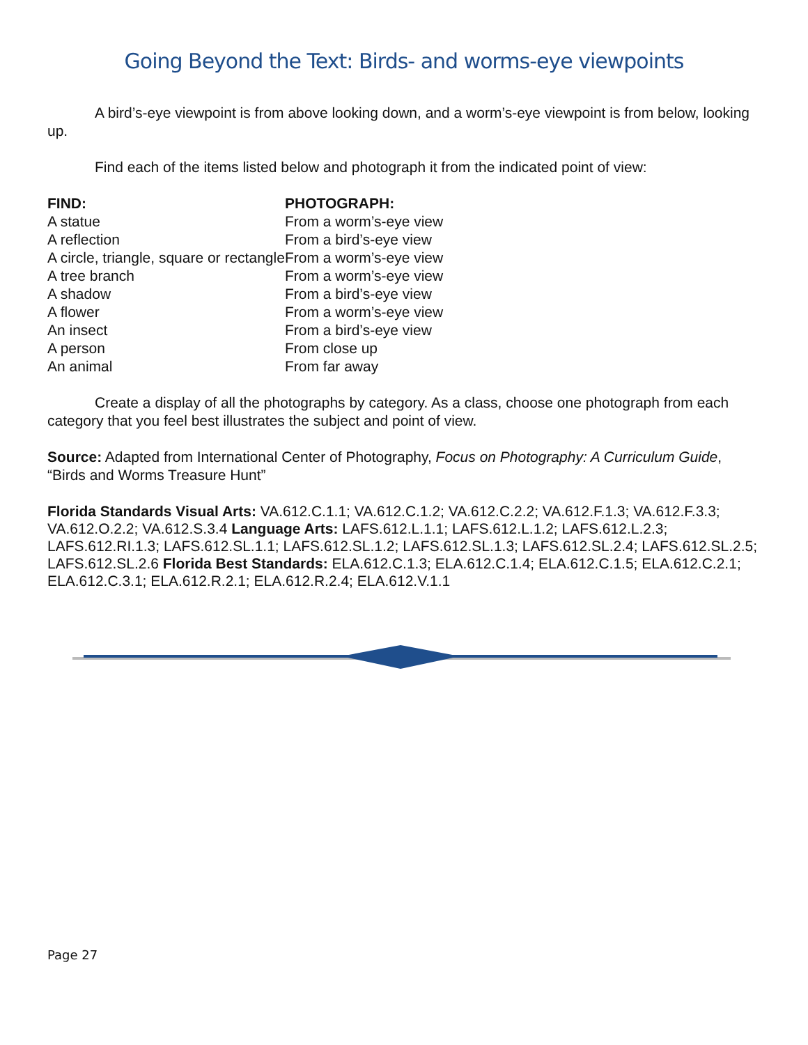Going Beyond the Text: Birds- and worms-eye viewpoints
A bird’s-eye viewpoint is from above looking down, and a worm’s-eye viewpoint is from below, looking up.
Find each of the items listed below and photograph it from the indicated point of view:
| FIND: | PHOTOGRAPH: |
| --- | --- |
| A statue | From a worm’s-eye view |
| A reflection | From a bird’s-eye view |
| A circle, triangle, square or rectangle | From a worm’s-eye view |
| A tree branch | From a worm’s-eye view |
| A shadow | From a bird’s-eye view |
| A flower | From a worm’s-eye view |
| An insect | From a bird’s-eye view |
| A person | From close up |
| An animal | From far away |
Create a display of all the photographs by category. As a class, choose one photograph from each category that you feel best illustrates the subject and point of view.
Source: Adapted from International Center of Photography, Focus on Photography: A Curriculum Guide, “Birds and Worms Treasure Hunt”
Florida Standards Visual Arts: VA.612.C.1.1; VA.612.C.1.2; VA.612.C.2.2; VA.612.F.1.3; VA.612.F.3.3; VA.612.O.2.2; VA.612.S.3.4 Language Arts: LAFS.612.L.1.1; LAFS.612.L.1.2; LAFS.612.L.2.3; LAFS.612.RI.1.3; LAFS.612.SL.1.1; LAFS.612.SL.1.2; LAFS.612.SL.1.3; LAFS.612.SL.2.4; LAFS.612.SL.2.5; LAFS.612.SL.2.6 Florida Best Standards: ELA.612.C.1.3; ELA.612.C.1.4; ELA.612.C.1.5; ELA.612.C.2.1; ELA.612.C.3.1; ELA.612.R.2.1; ELA.612.R.2.4; ELA.612.V.1.1
Page 27